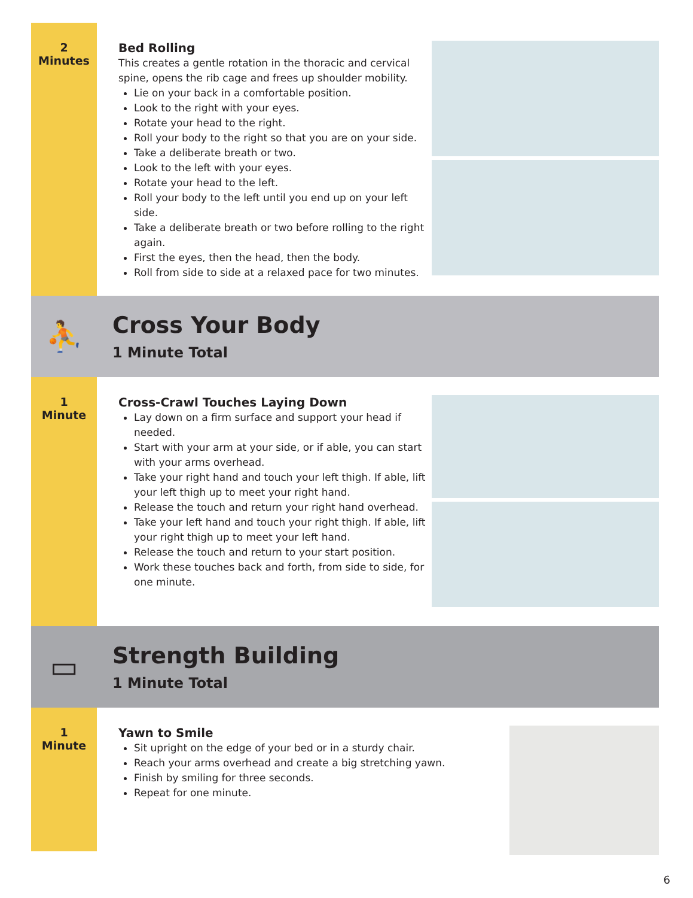2
Minutes
Bed Rolling
This creates a gentle rotation in the thoracic and cervical spine, opens the rib cage and frees up shoulder mobility.
Lie on your back in a comfortable position.
Look to the right with your eyes.
Rotate your head to the right.
Roll your body to the right so that you are on your side.
Take a deliberate breath or two.
Look to the left with your eyes.
Rotate your head to the left.
Roll your body to the left until you end up on your left side.
Take a deliberate breath or two before rolling to the right again.
First the eyes, then the head, then the body.
Roll from side to side at a relaxed pace for two minutes.
⛹
Cross Your Body
1 Minute Total
1
Minute
Cross-Crawl Touches Laying Down
Lay down on a firm surface and support your head if needed.
Start with your arm at your side, or if able, you can start with your arms overhead.
Take your right hand and touch your left thigh. If able, lift your left thigh up to meet your right hand.
Release the touch and return your right hand overhead.
Take your left hand and touch your right thigh. If able, lift your right thigh up to meet your left hand.
Release the touch and return to your start position.
Work these touches back and forth, from side to side, for one minute.
▭
Strength Building
1 Minute Total
1
Minute
Yawn to Smile
Sit upright on the edge of your bed or in a sturdy chair.
Reach your arms overhead and create a big stretching yawn.
Finish by smiling for three seconds.
Repeat for one minute.
6